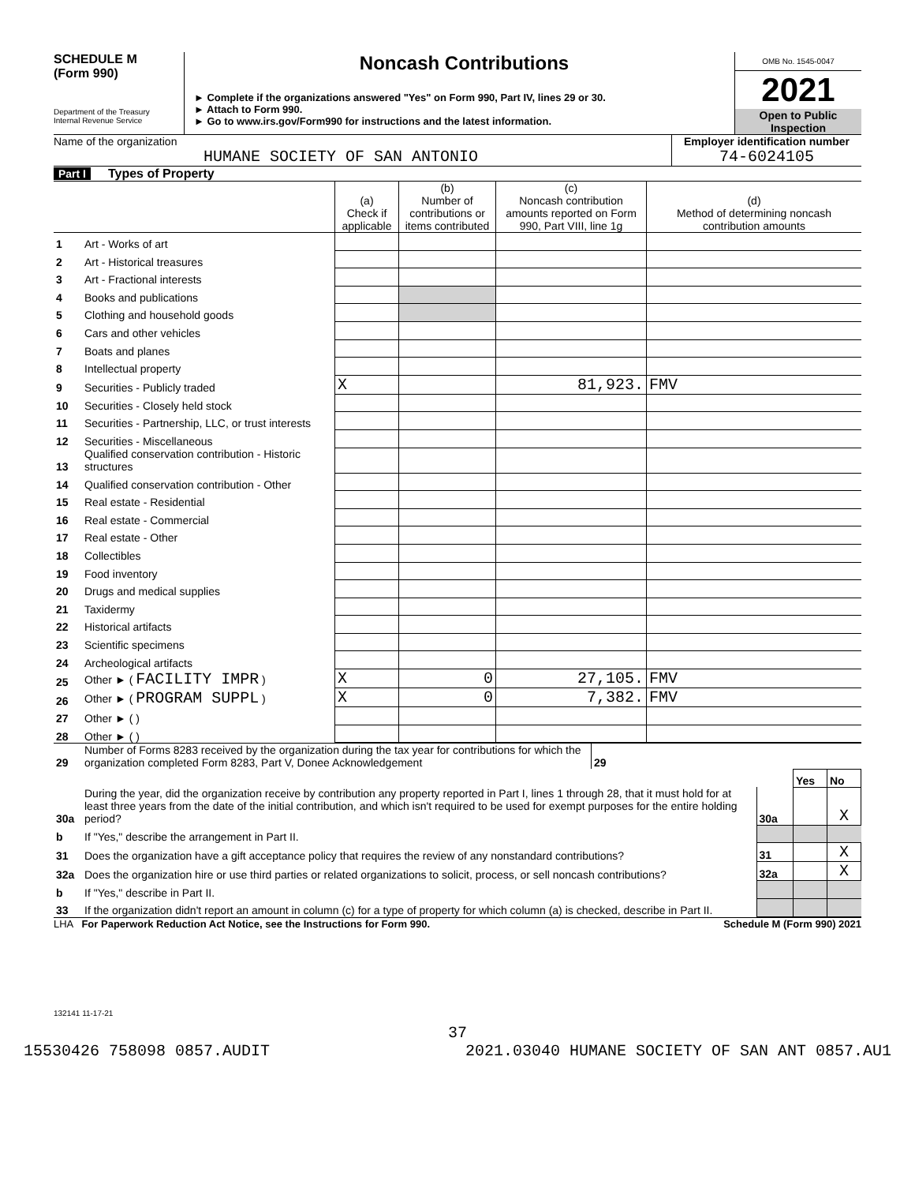SCHEDULE M
(Form 990)
Department of the Treasury
Internal Revenue Service
Noncash Contributions
► Complete if the organizations answered "Yes" on Form 990, Part IV, lines 29 or 30.
► Attach to Form 990.
► Go to www.irs.gov/Form990 for instructions and the latest information.
OMB No. 1545-0047
2021
Open to Public
Inspection
Name of the organization
HUMANE SOCIETY OF SAN ANTONIO
Employer identification number
74-6024105
Part I Types of Property
| | | (a) Check if applicable | (b) Number of contributions or items contributed | (c) Noncash contribution amounts reported on Form 990, Part VIII, line 1g | (d) Method of determining noncash contribution amounts |
| --- | --- | --- | --- | --- | --- |
| 1 | Art - Works of art | | | | |
| 2 | Art - Historical treasures | | | | |
| 3 | Art - Fractional interests | | | | |
| 4 | Books and publications | | | | |
| 5 | Clothing and household goods | | | | |
| 6 | Cars and other vehicles | | | | |
| 7 | Boats and planes | | | | |
| 8 | Intellectual property | | | | |
| 9 | Securities - Publicly traded | X | | 81,923. | FMV |
| 10 | Securities - Closely held stock | | | | |
| 11 | Securities - Partnership, LLC, or trust interests | | | | |
| 12 | Securities - Miscellaneous | | | | |
| 13 | Qualified conservation contribution - Historic structures | | | | |
| 14 | Qualified conservation contribution - Other | | | | |
| 15 | Real estate - Residential | | | | |
| 16 | Real estate - Commercial | | | | |
| 17 | Real estate - Other | | | | |
| 18 | Collectibles | | | | |
| 19 | Food inventory | | | | |
| 20 | Drugs and medical supplies | | | | |
| 21 | Taxidermy | | | | |
| 22 | Historical artifacts | | | | |
| 23 | Scientific specimens | | | | |
| 24 | Archeological artifacts | | | | |
| 25 | Other ► ( FACILITY IMPR ) | X | 0 | 27,105. | FMV |
| 26 | Other ► ( PROGRAM SUPPL ) | X | 0 | 7,382. | FMV |
| 27 | Other ► ( ) | | | | |
| 28 | Other ► ( ) | | | | |
| 29 | Number of Forms 8283 received by the organization during the tax year for contributions for which the organization completed Form 8283, Part V, Donee Acknowledgement | 29 | |
| | | | Yes | No |
| 30a | During the year, did the organization receive by contribution any property reported in Part I, lines 1 through 28, that it must hold for at least three years from the date of the initial contribution, and which isn't required to be used for exempt purposes for the entire holding period? | 30a | | X |
| b | If "Yes," describe the arrangement in Part II. | | | |
| 31 | Does the organization have a gift acceptance policy that requires the review of any nonstandard contributions? | 31 | | X |
| 32a | Does the organization hire or use third parties or related organizations to solicit, process, or sell noncash contributions? | 32a | | X |
| b | If "Yes," describe in Part II. | | | |
| 33 | If the organization didn't report an amount in column (c) for a type of property for which column (a) is checked, describe in Part II. | | | |
LHA For Paperwork Reduction Act Notice, see the Instructions for Form 990. Schedule M (Form 990) 2021
132141 11-17-21
37
15530426 758098 0857.AUDIT 2021.03040 HUMANE SOCIETY OF SAN ANT 0857.AU1